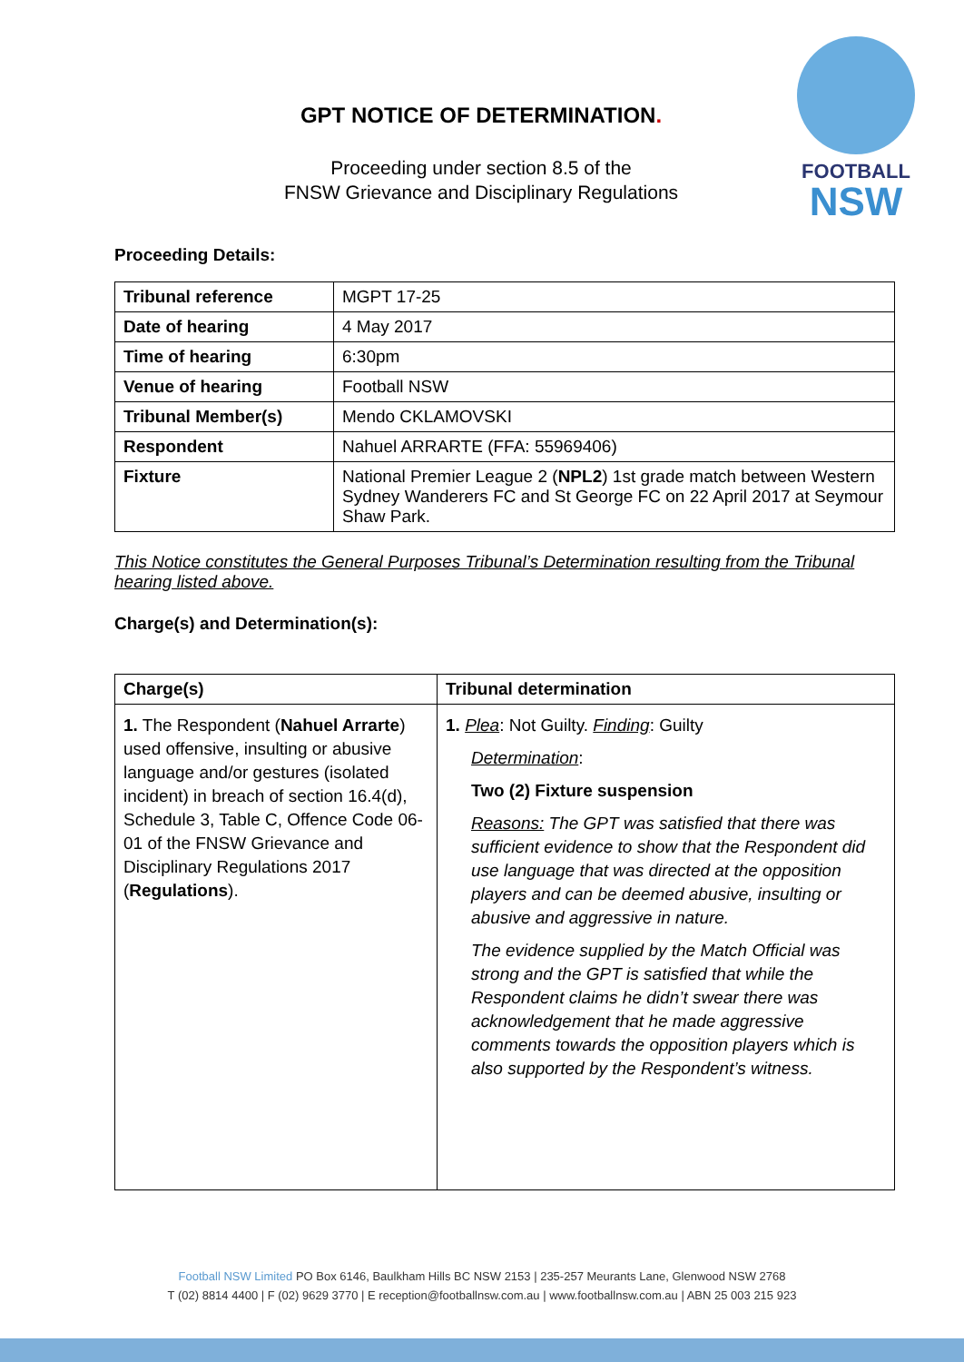GPT NOTICE OF DETERMINATION.
Proceeding under section 8.5 of the
FNSW Grievance and Disciplinary Regulations
FOOTBALL
NSW
Proceeding Details:
| Tribunal reference | MGPT 17-25 |
| Date of hearing | 4 May 2017 |
| Time of hearing | 6:30pm |
| Venue of hearing | Football NSW |
| Tribunal Member(s) | Mendo CKLAMOVSKI |
| Respondent | Nahuel ARRARTE (FFA: 55969406) |
| Fixture | National Premier League 2 ( NPL2 ) 1st grade match between Western Sydney Wanderers FC and St George FC on 22 April 2017 at Seymour Shaw Park. |
This Notice constitutes the General Purposes Tribunal’s Determination resulting from the Tribunal hearing listed above.
Charge(s) and Determination(s):
| Charge(s) | Tribunal determination |
| --- | --- |
| 1. The Respondent ( Nahuel Arrarte ) used offensive, insulting or abusive language and/or gestures (isolated incident) in breach of section 16.4(d), Schedule 3, Table C, Offence Code 06-01 of the FNSW Grievance and Disciplinary Regulations 2017 ( Regulations ). | 1. Plea : Not Guilty. Finding : Guilty Determination : Two (2) Fixture suspension Reasons: The GPT was satisfied that there was sufficient evidence to show that the Respondent did use language that was directed at the opposition players and can be deemed abusive, insulting or abusive and aggressive in nature. The evidence supplied by the Match Official was strong and the GPT is satisfied that while the Respondent claims he didn’t swear there was acknowledgement that he made aggressive comments towards the opposition players which is also supported by the Respondent’s witness. |
Football NSW Limited PO Box 6146, Baulkham Hills BC NSW 2153 | 235-257 Meurants Lane, Glenwood NSW 2768
T (02) 8814 4400 | F (02) 9629 3770 | E reception@footballnsw.com.au | www.footballnsw.com.au | ABN 25 003 215 923